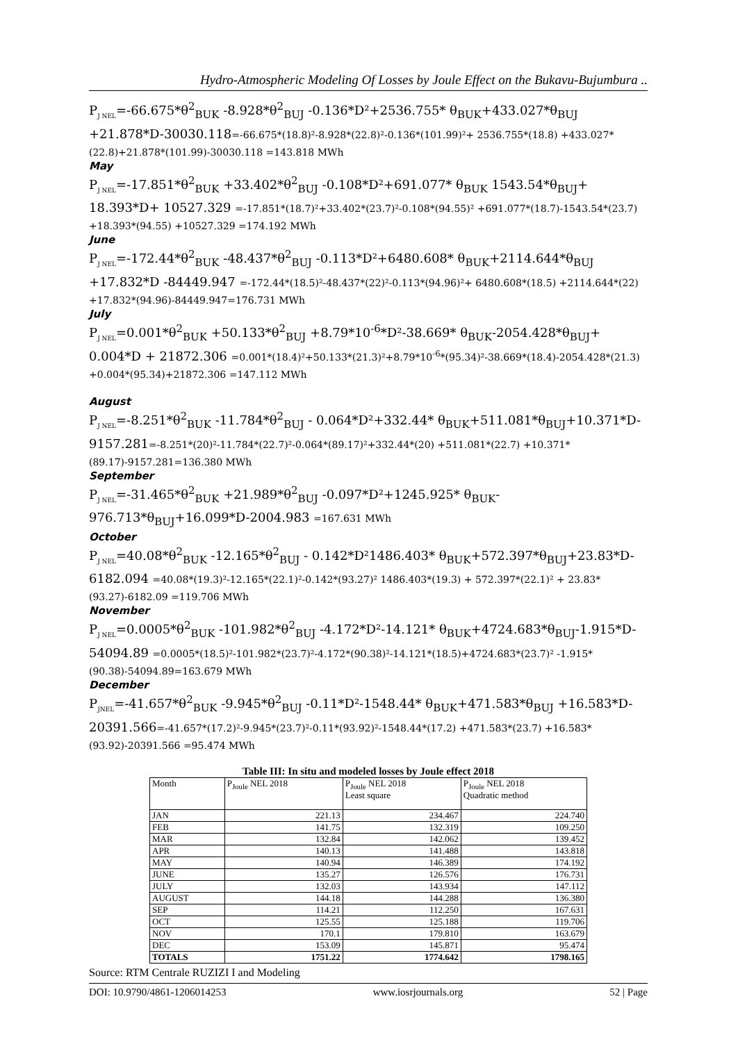Hydro-Atmospheric Modeling Of Losses by Joule Effect on the Bukavu-Bujumbura ..
P<sub>J NEL</sub>=-66.675*θ<sup>2</sup><sub>BUK</sub> -8.928*θ<sup>2</sup><sub>BUJ</sub> -0.136*D²+2536.755* θ<sub>BUK</sub>+433.027*θ<sub>BUJ</sub> +21.878*D-30030.118=-66.675*(18.8)²-8.928*(22.8)²-0.136*(101.99)²+ 2536.755*(18.8) +433.027*(22.8)+21.878*(101.99)-30030.118 =143.818 MWh
May
P<sub>J NEL</sub>=-17.851*θ<sup>2</sup><sub>BUK</sub> +33.402*θ<sup>2</sup><sub>BUJ</sub> -0.108*D²+691.077* θ<sub>BUK</sub> 1543.54*θ<sub>BUJ</sub>+ 18.393*D+ 10527.329 =-17.851*(18.7)²+33.402*(23.7)²-0.108*(94.55)² +691.077*(18.7)-1543.54*(23.7) +18.393*(94.55) +10527.329 =174.192 MWh
June
P<sub>J NEL</sub>=-172.44*θ<sup>2</sup><sub>BUK</sub> -48.437*θ<sup>2</sup><sub>BUJ</sub> -0.113*D²+6480.608* θ<sub>BUK</sub>+2114.644*θ<sub>BUJ</sub> +17.832*D -84449.947 =-172.44*(18.5)²-48.437*(22)²-0.113*(94.96)²+ 6480.608*(18.5) +2114.644*(22) +17.832*(94.96)-84449.947=176.731 MWh
July
P<sub>J NEL</sub>=0.001*θ<sup>2</sup><sub>BUK</sub> +50.133*θ<sup>2</sup><sub>BUJ</sub> +8.79*10<sup>-6</sup>*D²-38.669* θ<sub>BUK</sub>-2054.428*θ<sub>BUJ</sub>+ 0.004*D + 21872.306 =0.001*(18.4)²+50.133*(21.3)²+8.79*10<sup>-6</sup>*(95.34)²-38.669*(18.4)-2054.428*(21.3) +0.004*(95.34)+21872.306 =147.112 MWh
August
P<sub>J NEL</sub>=-8.251*θ<sup>2</sup><sub>BUK</sub> -11.784*θ<sup>2</sup><sub>BUJ</sub> - 0.064*D²+332.44* θ<sub>BUK</sub>+511.081*θ<sub>BUJ</sub>+10.371*D-9157.281=-8.251*(20)²-11.784*(22.7)²-0.064*(89.17)²+332.44*(20) +511.081*(22.7) +10.371*(89.17)-9157.281=136.380 MWh
September
P<sub>J NEL</sub>=-31.465*θ<sup>2</sup><sub>BUK</sub> +21.989*θ<sup>2</sup><sub>BUJ</sub> -0.097*D²+1245.925* θ<sub>BUK</sub>-976.713*θ<sub>BUJ</sub>+16.099*D-2004.983 =167.631 MWh
October
P<sub>J NEL</sub>=40.08*θ<sup>2</sup><sub>BUK</sub> -12.165*θ<sup>2</sup><sub>BUJ</sub> - 0.142*D²1486.403* θ<sub>BUK</sub>+572.397*θ<sub>BUJ</sub>+23.83*D- 6182.094 =40.08*(19.3)²-12.165*(22.1)²-0.142*(93.27)² 1486.403*(19.3) + 572.397*(22.1)² + 23.83*(93.27)-6182.09 =119.706 MWh
November
P<sub>J NEL</sub>=0.0005*θ<sup>2</sup><sub>BUK</sub> -101.982*θ<sup>2</sup><sub>BUJ</sub> -4.172*D²-14.121* θ<sub>BUK</sub>+4724.683*θ<sub>BUJ</sub>-1.915*D-54094.89 =0.0005*(18.5)²-101.982*(23.7)²-4.172*(90.38)²-14.121*(18.5)+4724.683*(23.7)² -1.915*(90.38)-54094.89=163.679 MWh
December
P<sub>JNEL</sub>=-41.657*θ<sup>2</sup><sub>BUK</sub> -9.945*θ<sup>2</sup><sub>BUJ</sub> -0.11*D²-1548.44* θ<sub>BUK</sub>+471.583*θ<sub>BUJ</sub> +16.583*D-20391.566=-41.657*(17.2)²-9.945*(23.7)²-0.11*(93.92)²-1548.44*(17.2) +471.583*(23.7) +16.583*(93.92)-20391.566 =95.474 MWh
Table III: In situ and modeled losses by Joule effect 2018
| Month | P<sub>Joule</sub> NEL 2018 | P<sub>Joule</sub> NEL 2018 Least square | P<sub>Joule</sub> NEL 2018 Quadratic method |
| --- | --- | --- | --- |
| JAN | 221.13 | 234.467 | 224.740 |
| FEB | 141.75 | 132.319 | 109.250 |
| MAR | 132.84 | 142.062 | 139.452 |
| APR | 140.13 | 141.488 | 143.818 |
| MAY | 140.94 | 146.389 | 174.192 |
| JUNE | 135.27 | 126.576 | 176.731 |
| JULY | 132.03 | 143.934 | 147.112 |
| AUGUST | 144.18 | 144.288 | 136.380 |
| SEP | 114.21 | 112.250 | 167.631 |
| OCT | 125.55 | 125.188 | 119.706 |
| NOV | 170.1 | 179.810 | 163.679 |
| DEC | 153.09 | 145.871 | 95.474 |
| TOTALS | 1751.22 | 1774.642 | 1798.165 |
Source: RTM Centrale RUZIZI I and Modeling
DOI: 10.9790/4861-1206014253 www.iosrjournals.org 52 | Page